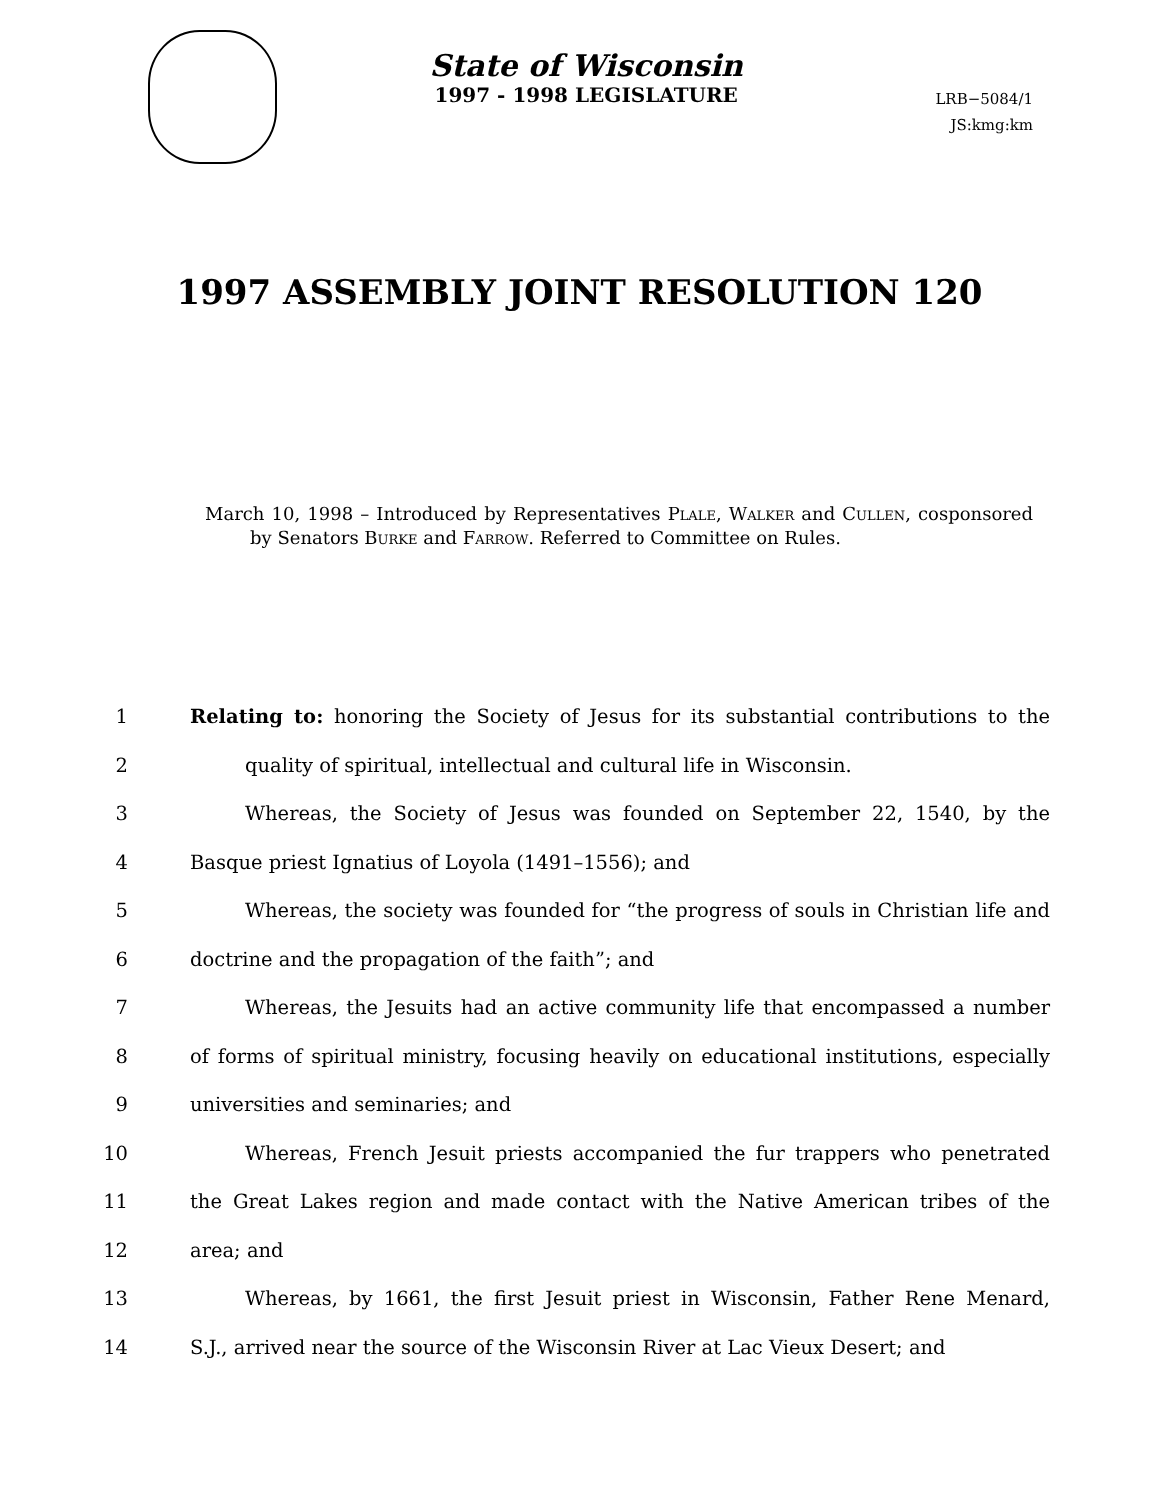State of Wisconsin
1997 - 1998 LEGISLATURE
LRB−5084/1
JS:kmg:km
1997 ASSEMBLY JOINT RESOLUTION 120
March 10, 1998 – Introduced by Representatives Plale, Walker and Cullen, cosponsored by Senators Burke and Farrow. Referred to Committee on Rules.
1 Relating to: honoring the Society of Jesus for its substantial contributions to the
2 quality of spiritual, intellectual and cultural life in Wisconsin.
3 Whereas, the Society of Jesus was founded on September 22, 1540, by the
4 Basque priest Ignatius of Loyola (1491–1556); and
5 Whereas, the society was founded for “the progress of souls in Christian life and
6 doctrine and the propagation of the faith”; and
7 Whereas, the Jesuits had an active community life that encompassed a number
8 of forms of spiritual ministry, focusing heavily on educational institutions, especially
9 universities and seminaries; and
10 Whereas, French Jesuit priests accompanied the fur trappers who penetrated
11 the Great Lakes region and made contact with the Native American tribes of the
12 area; and
13 Whereas, by 1661, the first Jesuit priest in Wisconsin, Father Rene Menard,
14 S.J., arrived near the source of the Wisconsin River at Lac Vieux Desert; and